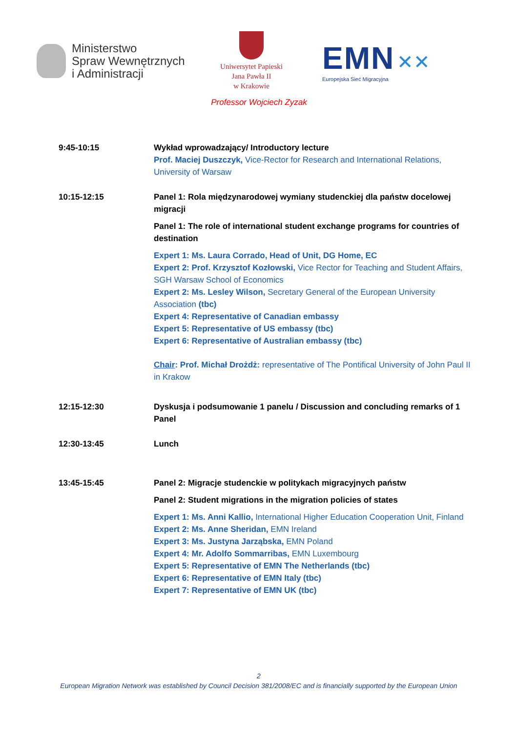Ministerstwo
Spraw Wewnętrznych
i Administracji
Uniwersytet Papieski
Jana Pawła II
w Krakowie
EMN ✕✕
Europejska Sieć Migracyjna
Professor Wojciech Zyzak
| 9:45-10:15 | Wykład wprowadzający/ Introductory lecture Prof. Maciej Duszczyk, Vice-Rector for Research and International Relations, University of Warsaw |
| 10:15-12:15 | Panel 1: Rola międzynarodowej wymiany studenckiej dla państw docelowej migracji Panel 1: The role of international student exchange programs for countries of destination Expert 1: Ms. Laura Corrado, Head of Unit, DG Home, EC Expert 2: Prof. Krzysztof Kozłowski, Vice Rector for Teaching and Student Affairs, SGH Warsaw School of Economics Expert 2: Ms. Lesley Wilson, Secretary General of the European University Association (tbc) Expert 4: Representative of Canadian embassy Expert 5: Representative of US embassy (tbc) Expert 6: Representative of Australian embassy (tbc) Chair : Prof. Michał Drożdż: representative of The Pontifical University of John Paul II in Krakow |
| 12:15-12:30 | Dyskusja i podsumowanie 1 panelu / Discussion and concluding remarks of 1 Panel |
| 12:30-13:45 | Lunch |
| 13:45-15:45 | Panel 2: Migracje studenckie w politykach migracyjnych państw Panel 2: Student migrations in the migration policies of states Expert 1: Ms. Anni Kallio, International Higher Education Cooperation Unit, Finland Expert 2: Ms. Anne Sheridan, EMN Ireland Expert 3: Ms. Justyna Jarząbska, EMN Poland Expert 4: Mr. Adolfo Sommarribas, EMN Luxembourg Expert 5: Representative of EMN The Netherlands (tbc) Expert 6: Representative of EMN Italy (tbc) Expert 7: Representative of EMN UK (tbc) |
2
European Migration Network was established by Council Decision 381/2008/EC and is financially supported by the European Union